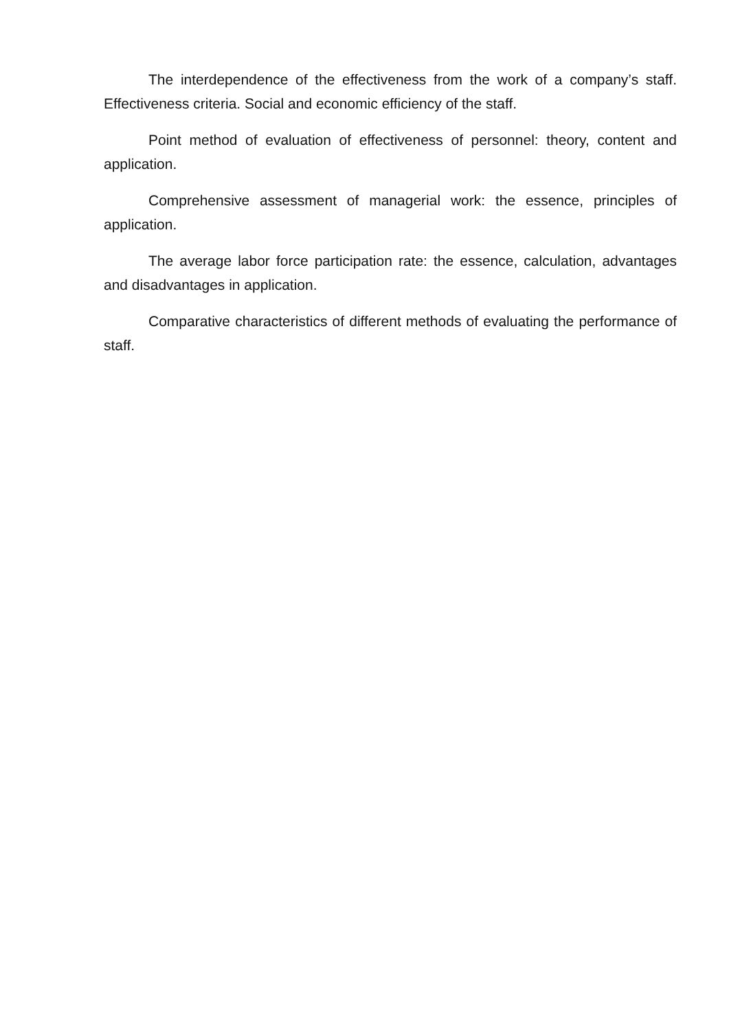The interdependence of the effectiveness from the work of a company’s staff. Effectiveness criteria. Social and economic efficiency of the staff.
Point method of evaluation of effectiveness of personnel: theory, content and application.
Comprehensive assessment of managerial work: the essence, principles of application.
The average labor force participation rate: the essence, calculation, advantages and disadvantages in application.
Comparative characteristics of different methods of evaluating the performance of staff.